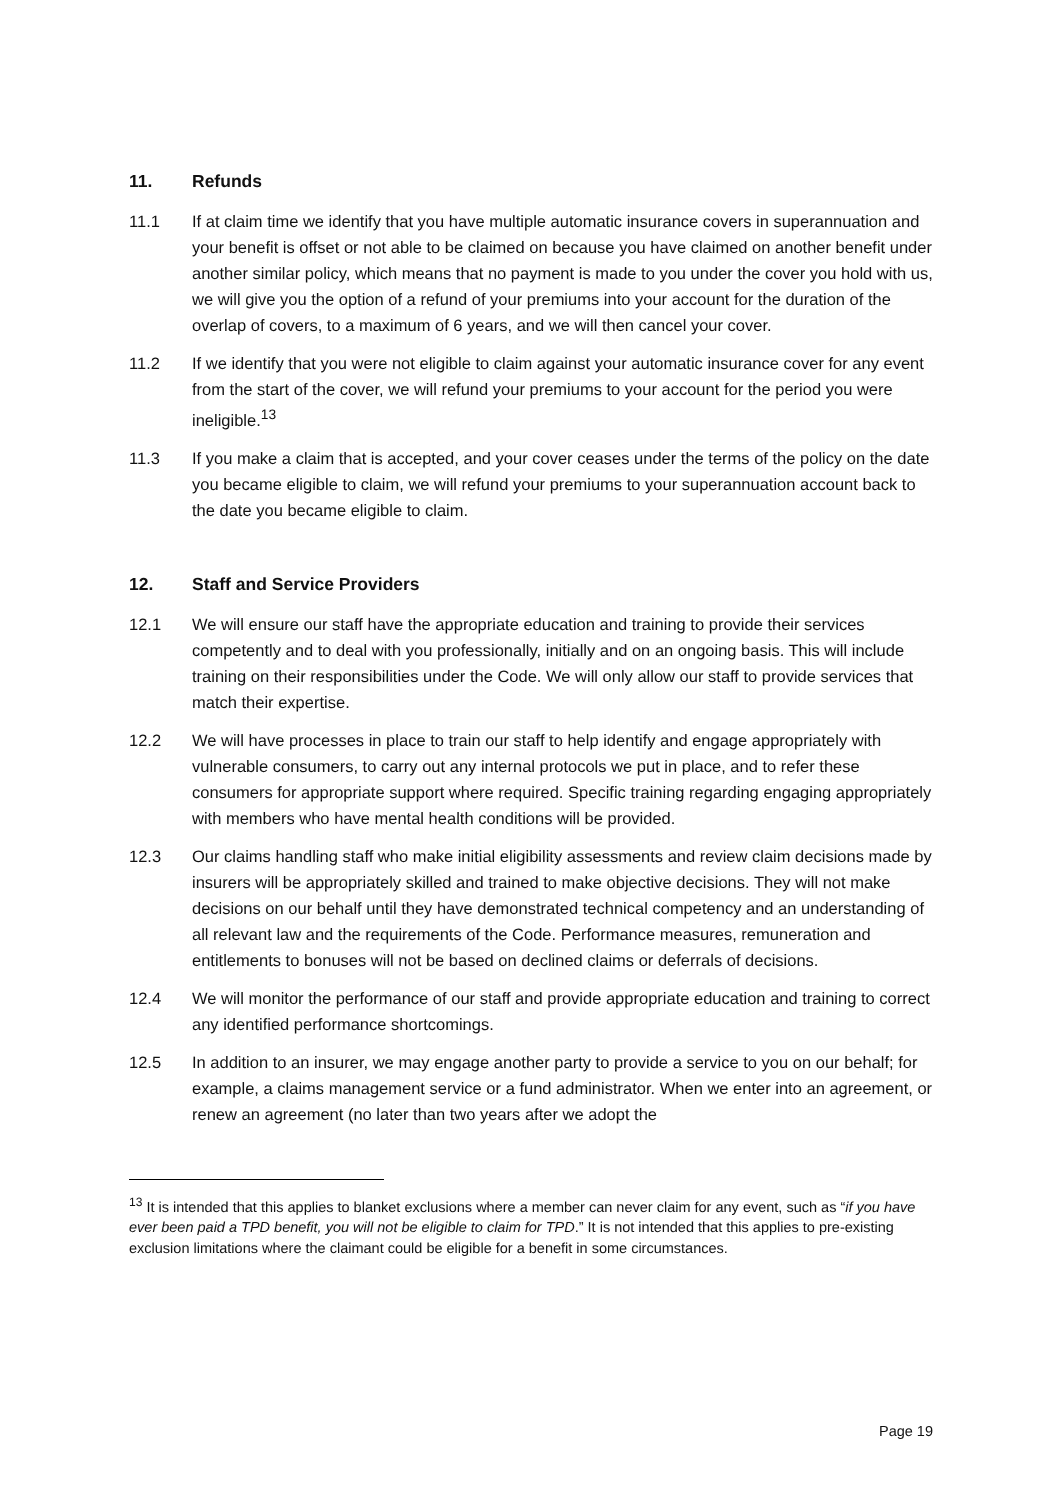11. Refunds
11.1 If at claim time we identify that you have multiple automatic insurance covers in superannuation and your benefit is offset or not able to be claimed on because you have claimed on another benefit under another similar policy, which means that no payment is made to you under the cover you hold with us, we will give you the option of a refund of your premiums into your account for the duration of the overlap of covers, to a maximum of 6 years, and we will then cancel your cover.
11.2 If we identify that you were not eligible to claim against your automatic insurance cover for any event from the start of the cover, we will refund your premiums to your account for the period you were ineligible.<sup>13</sup>
11.3 If you make a claim that is accepted, and your cover ceases under the terms of the policy on the date you became eligible to claim, we will refund your premiums to your superannuation account back to the date you became eligible to claim.
12. Staff and Service Providers
12.1 We will ensure our staff have the appropriate education and training to provide their services competently and to deal with you professionally, initially and on an ongoing basis. This will include training on their responsibilities under the Code. We will only allow our staff to provide services that match their expertise.
12.2 We will have processes in place to train our staff to help identify and engage appropriately with vulnerable consumers, to carry out any internal protocols we put in place, and to refer these consumers for appropriate support where required. Specific training regarding engaging appropriately with members who have mental health conditions will be provided.
12.3 Our claims handling staff who make initial eligibility assessments and review claim decisions made by insurers will be appropriately skilled and trained to make objective decisions. They will not make decisions on our behalf until they have demonstrated technical competency and an understanding of all relevant law and the requirements of the Code. Performance measures, remuneration and entitlements to bonuses will not be based on declined claims or deferrals of decisions.
12.4 We will monitor the performance of our staff and provide appropriate education and training to correct any identified performance shortcomings.
12.5 In addition to an insurer, we may engage another party to provide a service to you on our behalf; for example, a claims management service or a fund administrator. When we enter into an agreement, or renew an agreement (no later than two years after we adopt the
<sup>13</sup> It is intended that this applies to blanket exclusions where a member can never claim for any event, such as “if you have ever been paid a TPD benefit, you will not be eligible to claim for TPD.” It is not intended that this applies to pre-existing exclusion limitations where the claimant could be eligible for a benefit in some circumstances.
Page 19